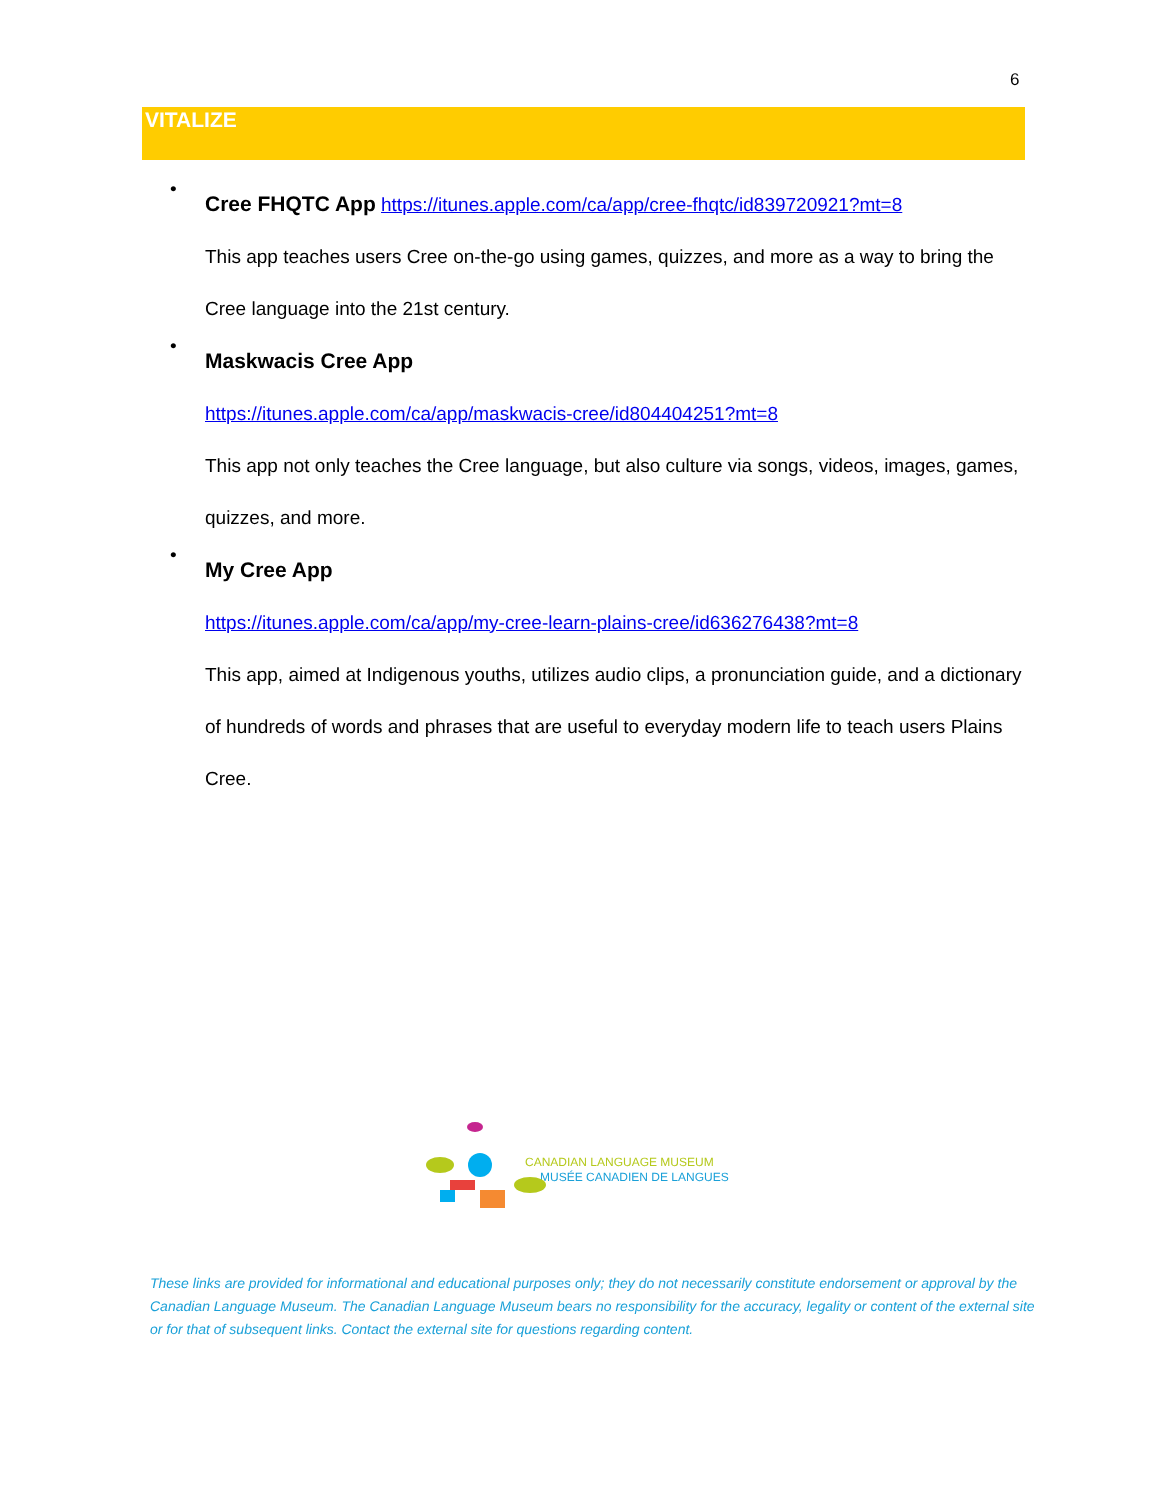6
VITALIZE
•
Cree FHQTC App https://itunes.apple.com/ca/app/cree-fhqtc/id839720921?mt=8
This app teaches users Cree on-the-go using games, quizzes, and more as a way to bring the Cree language into the 21st century.
•
Maskwacis Cree App
https://itunes.apple.com/ca/app/maskwacis-cree/id804404251?mt=8
This app not only teaches the Cree language, but also culture via songs, videos, images, games, quizzes, and more.
•
My Cree App
https://itunes.apple.com/ca/app/my-cree-learn-plains-cree/id636276438?mt=8
This app, aimed at Indigenous youths, utilizes audio clips, a pronunciation guide, and a dictionary of hundreds of words and phrases that are useful to everyday modern life to teach users Plains Cree.
CANADIAN LANGUAGE MUSEUM
MUSÉE CANADIEN DE LANGUES
These links are provided for informational and educational purposes only; they do not necessarily constitute endorsement or approval by the Canadian Language Museum. The Canadian Language Museum bears no responsibility for the accuracy, legality or content of the external site or for that of subsequent links. Contact the external site for questions regarding content.